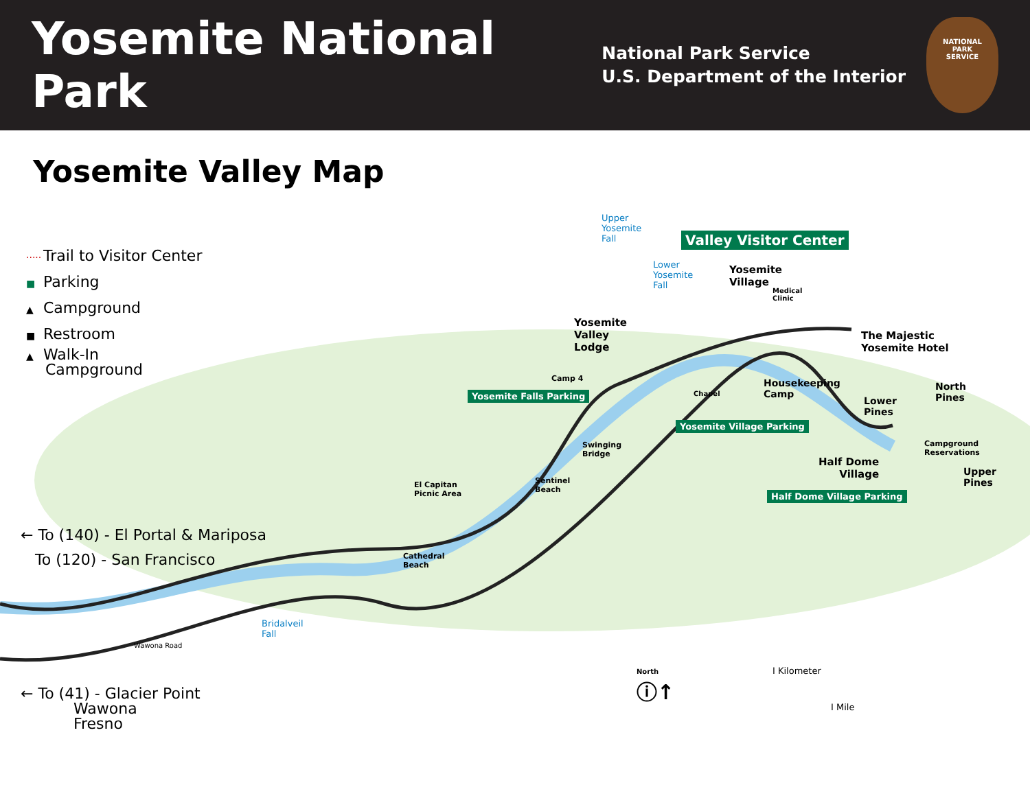Yosemite National Park
National Park Service
U.S. Department of the Interior
NATIONAL
PARK
SERVICE
Yosemite Valley Map
····· Trail to Visitor Center
■ Parking
▲ Campground
■ Restroom
▲ Walk-In
Campground
← To (140) - El Portal & Mariposa
To (120) - San Francisco
← To (41) - Glacier Point
Wawona
Fresno
Upper
Yosemite
Fall
Valley Visitor Center
Lower
Yosemite
Fall
Yosemite
Village
Medical
Clinic
Yosemite
Valley
Lodge
The Majestic
Yosemite Hotel
Camp 4
Housekeeping
Camp
North
Pines
Chapel
Yosemite Falls Parking
Lower
Pines
Yosemite Village Parking
Campground
Reservations
Swinging
Bridge
Half Dome
Village
Upper
Pines
Sentinel
Beach
El Capitan
Picnic Area
Half Dome Village Parking
Cathedral
Beach
Bridalveil
Fall
Wawona Road
North
ⓘ↑
I Kilometer
I Mile